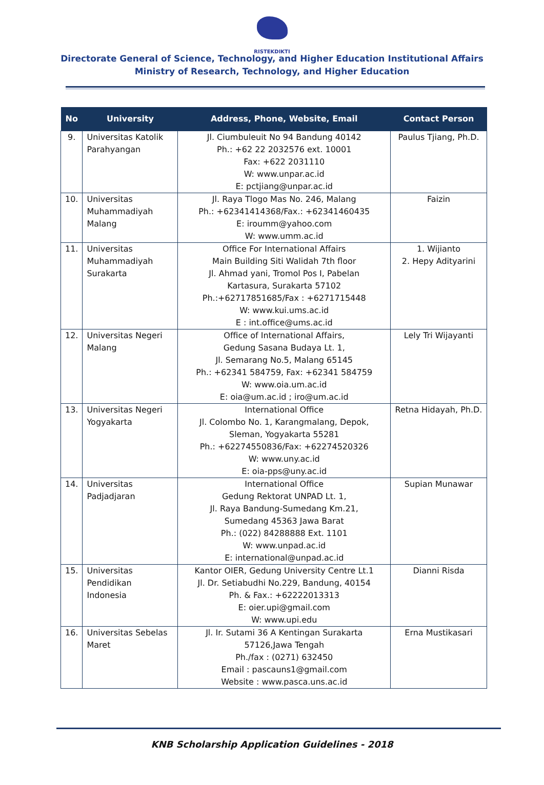RISTEKDIKTI
Directorate General of Science, Technology, and Higher Education Institutional Affairs
Ministry of Research, Technology, and Higher Education
| No | University | Address, Phone, Website, Email | Contact Person |
| --- | --- | --- | --- |
| 9. | Universitas Katolik Parahyangan | Jl. Ciumbuleuit No 94 Bandung 40142 Ph.: +62 22 2032576 ext. 10001 Fax: +622 2031110 W: www.unpar.ac.id E: pctjiang@unpar.ac.id | Paulus Tjiang, Ph.D. |
| 10. | Universitas Muhammadiyah Malang | Jl. Raya Tlogo Mas No. 246, Malang Ph.: +62341414368/Fax.: +62341460435 E: iroumm@yahoo.com W: www.umm.ac.id | Faizin |
| 11. | Universitas Muhammadiyah Surakarta | Office For International Affairs Main Building Siti Walidah 7th floor Jl. Ahmad yani, Tromol Pos I, Pabelan Kartasura, Surakarta 57102 Ph.:+62717851685/Fax : +6271715448 W: www.kui.ums.ac.id E : int.office@ums.ac.id | 1. Wijianto 2. Hepy Adityarini |
| 12. | Universitas Negeri Malang | Office of International Affairs, Gedung Sasana Budaya Lt. 1, Jl. Semarang No.5, Malang 65145 Ph.: +62341 584759, Fax: +62341 584759 W: www.oia.um.ac.id E: oia@um.ac.id ; iro@um.ac.id | Lely Tri Wijayanti |
| 13. | Universitas Negeri Yogyakarta | International Office Jl. Colombo No. 1, Karangmalang, Depok, Sleman, Yogyakarta 55281 Ph.: +62274550836/Fax: +62274520326 W: www.uny.ac.id E: oia-pps@uny.ac.id | Retna Hidayah, Ph.D. |
| 14. | Universitas Padjadjaran | International Office Gedung Rektorat UNPAD Lt. 1, Jl. Raya Bandung-Sumedang Km.21, Sumedang 45363 Jawa Barat Ph.: (022) 84288888 Ext. 1101 W: www.unpad.ac.id E: international@unpad.ac.id | Supian Munawar |
| 15. | Universitas Pendidikan Indonesia | Kantor OIER, Gedung University Centre Lt.1 Jl. Dr. Setiabudhi No.229, Bandung, 40154 Ph. & Fax.: +62222013313 E: oier.upi@gmail.com W: www.upi.edu | Dianni Risda |
| 16. | Universitas Sebelas Maret | Jl. Ir. Sutami 36 A Kentingan Surakarta 57126,Jawa Tengah Ph./fax : (0271) 632450 Email : pascauns1@gmail.com Website : www.pasca.uns.ac.id | Erna Mustikasari |
KNB Scholarship Application Guidelines - 2018